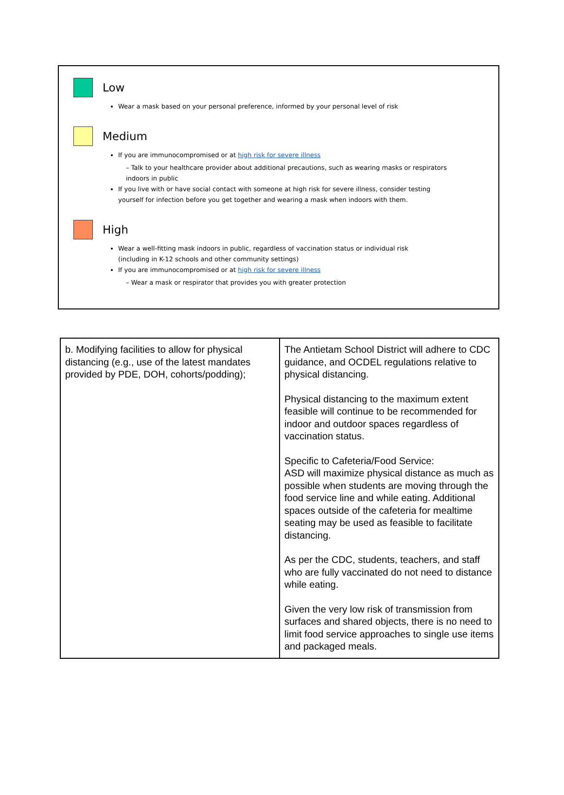Low
Wear a mask based on your personal preference, informed by your personal level of risk
Medium
If you are immunocompromised or at high risk for severe illness
– Talk to your healthcare provider about additional precautions, such as wearing masks or respirators indoors in public
If you live with or have social contact with someone at high risk for severe illness, consider testing yourself for infection before you get together and wearing a mask when indoors with them.
High
Wear a well-fitting mask indoors in public, regardless of vaccination status or individual risk (including in K-12 schools and other community settings)
If you are immunocompromised or at high risk for severe illness
– Wear a mask or respirator that provides you with greater protection
| b. Modifying facilities to allow for physical distancing (e.g., use of the latest mandates provided by PDE, DOH, cohorts/podding); | The Antietam School District will adhere to CDC guidance, and OCDEL regulations relative to physical distancing. Physical distancing to the maximum extent feasible will continue to be recommended for indoor and outdoor spaces regardless of vaccination status. Specific to Cafeteria/Food Service: ASD will maximize physical distance as much as possible when students are moving through the food service line and while eating. Additional spaces outside of the cafeteria for mealtime seating may be used as feasible to facilitate distancing. As per the CDC, students, teachers, and staff who are fully vaccinated do not need to distance while eating. Given the very low risk of transmission from surfaces and shared objects, there is no need to limit food service approaches to single use items and packaged meals. |